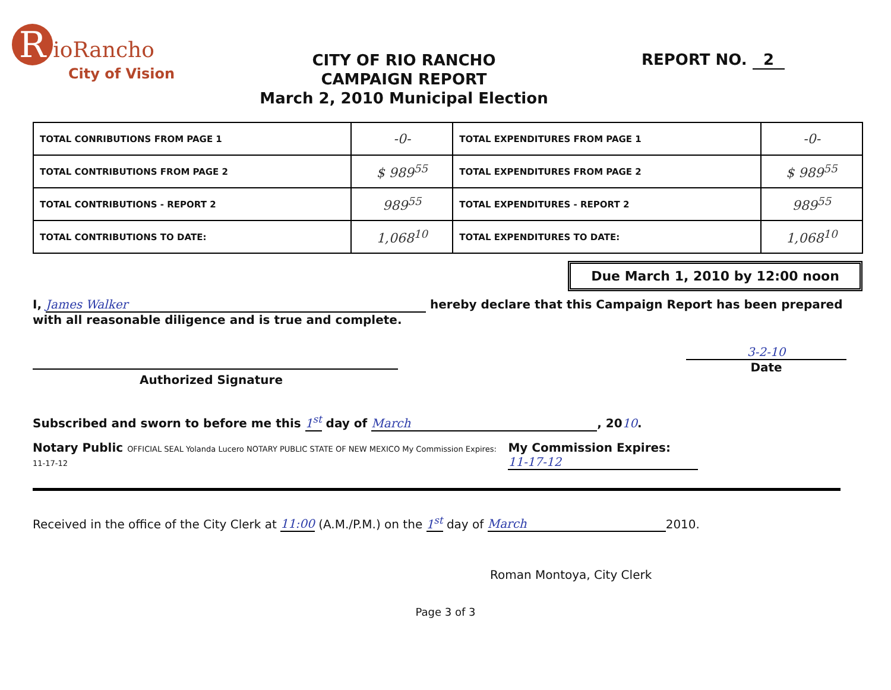RioRancho
City of Vision
CITY OF RIO RANCHO
CAMPAIGN REPORT
March 2, 2010 Municipal Election
REPORT NO. 2
| TOTAL CONRIBUTIONS FROM PAGE 1 | -0- | TOTAL EXPENDITURES FROM PAGE 1 | -0- |
| TOTAL CONTRIBUTIONS FROM PAGE 2 | $ 989<sup>55</sup> | TOTAL EXPENDITURES FROM PAGE 2 | $ 989<sup>55</sup> |
| TOTAL CONTRIBUTIONS - REPORT 2 | 989<sup>55</sup> | TOTAL EXPENDITURES - REPORT 2 | 989<sup>55</sup> |
| TOTAL CONTRIBUTIONS TO DATE: | 1,068<sup>10</sup> | TOTAL EXPENDITURES TO DATE: | 1,068<sup>10</sup> |
Due March 1, 2010 by 12:00 noon
I, James Walker hereby declare that this Campaign Report has been prepared
with all reasonable diligence and is true and complete.
Authorized Signature 3-2-10
Date
Subscribed and sworn to before me this 1<sup>st</sup> day of March, 2010.
Notary Public OFFICIAL SEAL Yolanda Lucero NOTARY PUBLIC STATE OF NEW MEXICO My Commission Expires: 11-17-12
My Commission Expires: 11-17-12
Received in the office of the City Clerk at 11:00 (A.M./P.M.) on the 1<sup>st</sup> day of March 2010.
Roman Montoya, City Clerk
Page 3 of 3